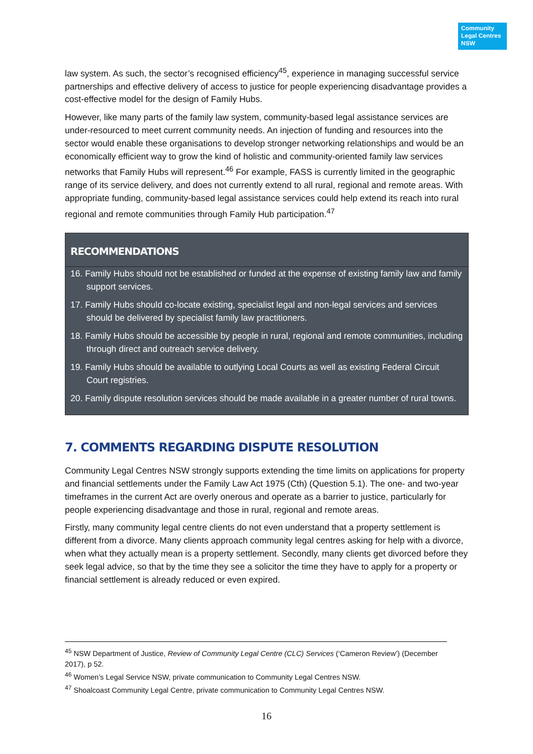Community
Legal Centres
NSW
law system. As such, the sector’s recognised efficiency<sup>45</sup>, experience in managing successful service partnerships and effective delivery of access to justice for people experiencing disadvantage provides a cost-effective model for the design of Family Hubs.
However, like many parts of the family law system, community-based legal assistance services are under-resourced to meet current community needs. An injection of funding and resources into the sector would enable these organisations to develop stronger networking relationships and would be an economically efficient way to grow the kind of holistic and community-oriented family law services networks that Family Hubs will represent.<sup>46</sup> For example, FASS is currently limited in the geographic range of its service delivery, and does not currently extend to all rural, regional and remote areas. With appropriate funding, community-based legal assistance services could help extend its reach into rural regional and remote communities through Family Hub participation.<sup>47</sup>
RECOMMENDATIONS
16. Family Hubs should not be established or funded at the expense of existing family law and family support services.
17. Family Hubs should co-locate existing, specialist legal and non-legal services and services should be delivered by specialist family law practitioners.
18. Family Hubs should be accessible by people in rural, regional and remote communities, including through direct and outreach service delivery.
19. Family Hubs should be available to outlying Local Courts as well as existing Federal Circuit Court registries.
20. Family dispute resolution services should be made available in a greater number of rural towns.
7. COMMENTS REGARDING DISPUTE RESOLUTION
Community Legal Centres NSW strongly supports extending the time limits on applications for property and financial settlements under the Family Law Act 1975 (Cth) (Question 5.1). The one- and two-year timeframes in the current Act are overly onerous and operate as a barrier to justice, particularly for people experiencing disadvantage and those in rural, regional and remote areas.
Firstly, many community legal centre clients do not even understand that a property settlement is different from a divorce. Many clients approach community legal centres asking for help with a divorce, when what they actually mean is a property settlement. Secondly, many clients get divorced before they seek legal advice, so that by the time they see a solicitor the time they have to apply for a property or financial settlement is already reduced or even expired.
<sup>45</sup> NSW Department of Justice, Review of Community Legal Centre (CLC) Services (‘Cameron Review’) (December 2017), p 52.
<sup>46</sup> Women’s Legal Service NSW, private communication to Community Legal Centres NSW.
<sup>47</sup> Shoalcoast Community Legal Centre, private communication to Community Legal Centres NSW.
16